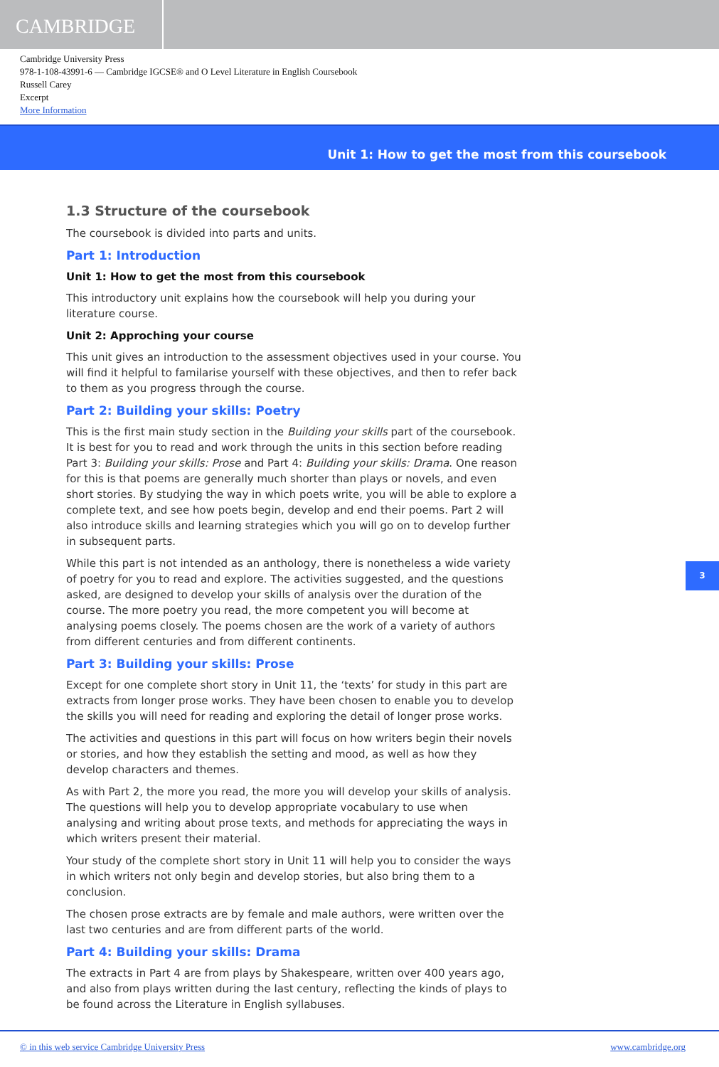CAMBRIDGE
Cambridge University Press
978-1-108-43991-6 — Cambridge IGCSE® and O Level Literature in English Coursebook
Russell Carey
Excerpt
More Information
Unit 1: How to get the most from this coursebook
1.3 Structure of the coursebook
The coursebook is divided into parts and units.
Part 1: Introduction
Unit 1: How to get the most from this coursebook
This introductory unit explains how the coursebook will help you during your
literature course.
Unit 2: Approching your course
This unit gives an introduction to the assessment objectives used in your course. You will find it helpful to familarise yourself with these objectives, and then to refer back to them as you progress through the course.
Part 2: Building your skills: Poetry
This is the first main study section in the Building your skills part of the coursebook. It is best for you to read and work through the units in this section before reading Part 3: Building your skills: Prose and Part 4: Building your skills: Drama. One reason for this is that poems are generally much shorter than plays or novels, and even short stories. By studying the way in which poets write, you will be able to explore a complete text, and see how poets begin, develop and end their poems. Part 2 will also introduce skills and learning strategies which you will go on to develop further in subsequent parts.
While this part is not intended as an anthology, there is nonetheless a wide variety of poetry for you to read and explore. The activities suggested, and the questions asked, are designed to develop your skills of analysis over the duration of the course. The more poetry you read, the more competent you will become at analysing poems closely. The poems chosen are the work of a variety of authors from different centuries and from different continents.
Part 3: Building your skills: Prose
Except for one complete short story in Unit 11, the ‘texts’ for study in this part are extracts from longer prose works. They have been chosen to enable you to develop the skills you will need for reading and exploring the detail of longer prose works.
The activities and questions in this part will focus on how writers begin their novels or stories, and how they establish the setting and mood, as well as how they develop characters and themes.
As with Part 2, the more you read, the more you will develop your skills of analysis. The questions will help you to develop appropriate vocabulary to use when analysing and writing about prose texts, and methods for appreciating the ways in which writers present their material.
Your study of the complete short story in Unit 11 will help you to consider the ways in which writers not only begin and develop stories, but also bring them to a conclusion.
The chosen prose extracts are by female and male authors, were written over the last two centuries and are from different parts of the world.
Part 4: Building your skills: Drama
The extracts in Part 4 are from plays by Shakespeare, written over 400 years ago, and also from plays written during the last century, reflecting the kinds of plays to be found across the Literature in English syllabuses.
3
© in this web service Cambridge University Press www.cambridge.org